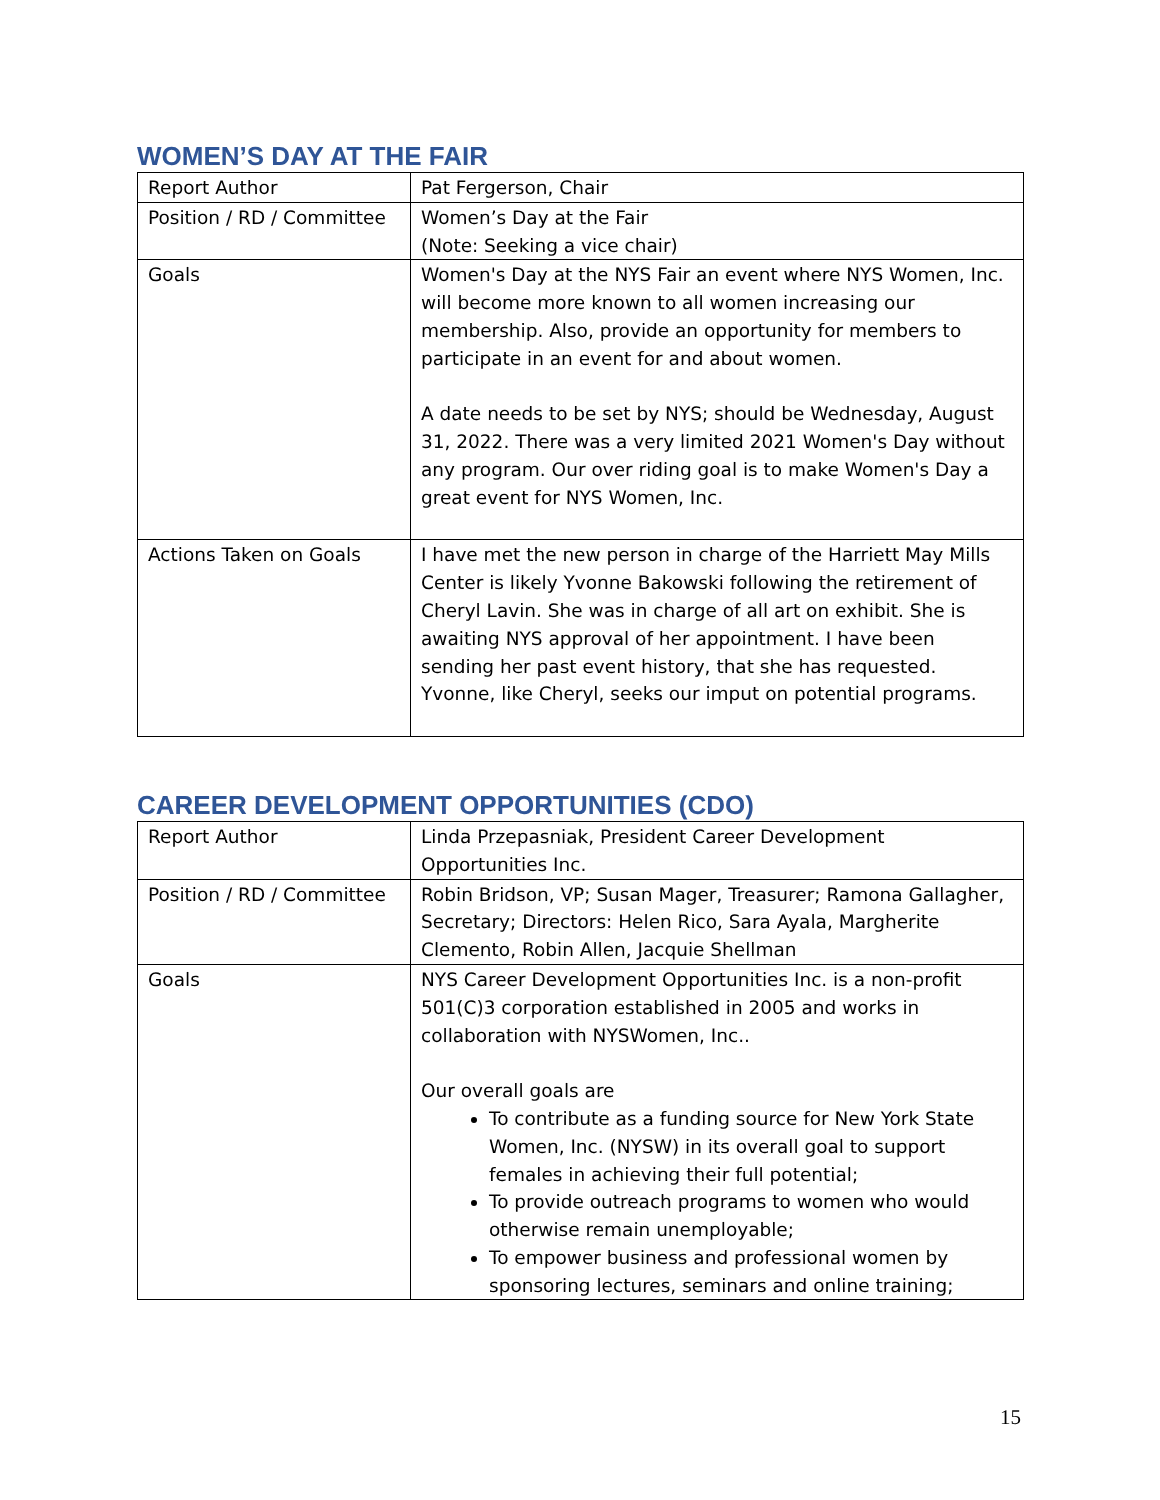WOMEN’S DAY AT THE FAIR
| Report Author | Pat Fergerson, Chair |
| Position / RD / Committee | Women’s Day at the Fair (Note: Seeking a vice chair) |
| Goals | Women's Day at the NYS Fair an event where NYS Women, Inc. will become more known to all women increasing our membership. Also, provide an opportunity for members to participate in an event for and about women. A date needs to be set by NYS; should be Wednesday, August 31, 2022. There was a very limited 2021 Women's Day without any program. Our over riding goal is to make Women's Day a great event for NYS Women, Inc. |
| Actions Taken on Goals | I have met the new person in charge of the Harriett May Mills Center is likely Yvonne Bakowski following the retirement of Cheryl Lavin. She was in charge of all art on exhibit. She is awaiting NYS approval of her appointment. I have been sending her past event history, that she has requested. Yvonne, like Cheryl, seeks our imput on potential programs. |
CAREER DEVELOPMENT OPPORTUNITIES (CDO)
| Report Author | Linda Przepasniak, President Career Development Opportunities Inc. |
| Position / RD / Committee | Robin Bridson, VP; Susan Mager, Treasurer; Ramona Gallagher, Secretary; Directors: Helen Rico, Sara Ayala, Margherite Clemento, Robin Allen, Jacquie Shellman |
| Goals | NYS Career Development Opportunities Inc. is a non-profit 501(C)3 corporation established in 2005 and works in collaboration with NYSWomen, Inc.. Our overall goals are To contribute as a funding source for New York State Women, Inc. (NYSW) in its overall goal to support females in achieving their full potential; To provide outreach programs to women who would otherwise remain unemployable; To empower business and professional women by sponsoring lectures, seminars and online training; |
15